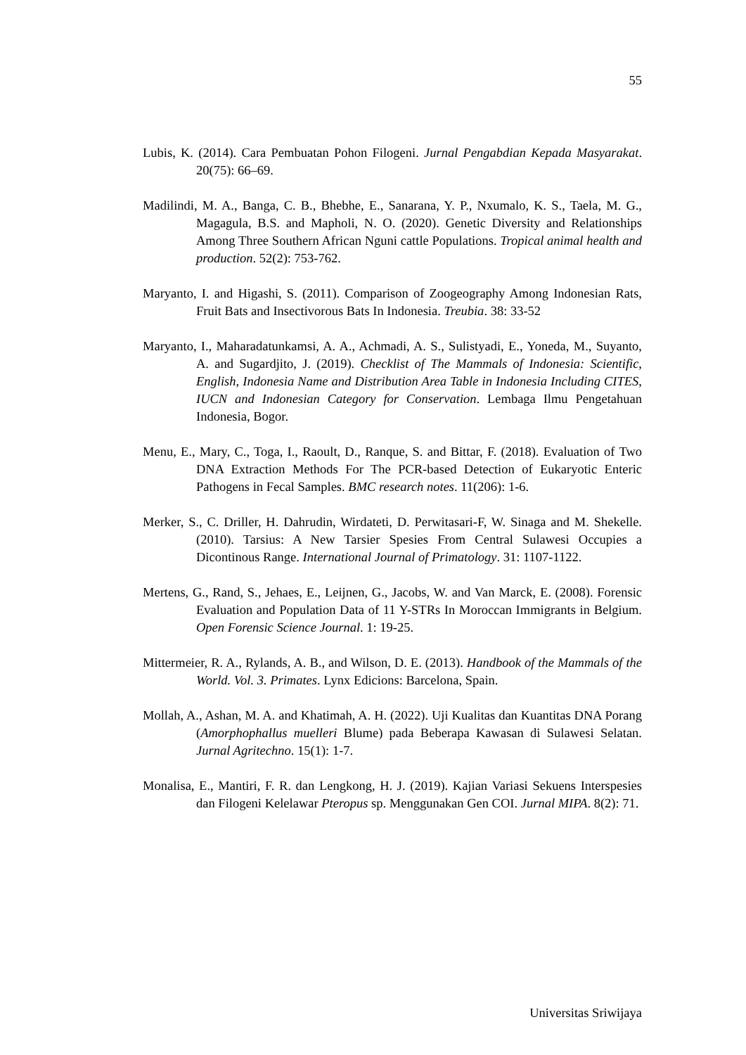55
Lubis, K. (2014). Cara Pembuatan Pohon Filogeni. Jurnal Pengabdian Kepada Masyarakat. 20(75): 66–69.
Madilindi, M. A., Banga, C. B., Bhebhe, E., Sanarana, Y. P., Nxumalo, K. S., Taela, M. G., Magagula, B.S. and Mapholi, N. O. (2020). Genetic Diversity and Relationships Among Three Southern African Nguni cattle Populations. Tropical animal health and production. 52(2): 753-762.
Maryanto, I. and Higashi, S. (2011). Comparison of Zoogeography Among Indonesian Rats, Fruit Bats and Insectivorous Bats In Indonesia. Treubia. 38: 33-52
Maryanto, I., Maharadatunkamsi, A. A., Achmadi, A. S., Sulistyadi, E., Yoneda, M., Suyanto, A. and Sugardjito, J. (2019). Checklist of The Mammals of Indonesia: Scientific, English, Indonesia Name and Distribution Area Table in Indonesia Including CITES, IUCN and Indonesian Category for Conservation. Lembaga Ilmu Pengetahuan Indonesia, Bogor.
Menu, E., Mary, C., Toga, I., Raoult, D., Ranque, S. and Bittar, F. (2018). Evaluation of Two DNA Extraction Methods For The PCR-based Detection of Eukaryotic Enteric Pathogens in Fecal Samples. BMC research notes. 11(206): 1-6.
Merker, S., C. Driller, H. Dahrudin, Wirdateti, D. Perwitasari-F, W. Sinaga and M. Shekelle. (2010). Tarsius: A New Tarsier Spesies From Central Sulawesi Occupies a Dicontinous Range. International Journal of Primatology. 31: 1107-1122.
Mertens, G., Rand, S., Jehaes, E., Leijnen, G., Jacobs, W. and Van Marck, E. (2008). Forensic Evaluation and Population Data of 11 Y-STRs In Moroccan Immigrants in Belgium. Open Forensic Science Journal. 1: 19-25.
Mittermeier, R. A., Rylands, A. B., and Wilson, D. E. (2013). Handbook of the Mammals of the World. Vol. 3. Primates. Lynx Edicions: Barcelona, Spain.
Mollah, A., Ashan, M. A. and Khatimah, A. H. (2022). Uji Kualitas dan Kuantitas DNA Porang (Amorphophallus muelleri Blume) pada Beberapa Kawasan di Sulawesi Selatan. Jurnal Agritechno. 15(1): 1-7.
Monalisa, E., Mantiri, F. R. dan Lengkong, H. J. (2019). Kajian Variasi Sekuens Interspesies dan Filogeni Kelelawar Pteropus sp. Menggunakan Gen COI. Jurnal MIPA. 8(2): 71.
Universitas Sriwijaya